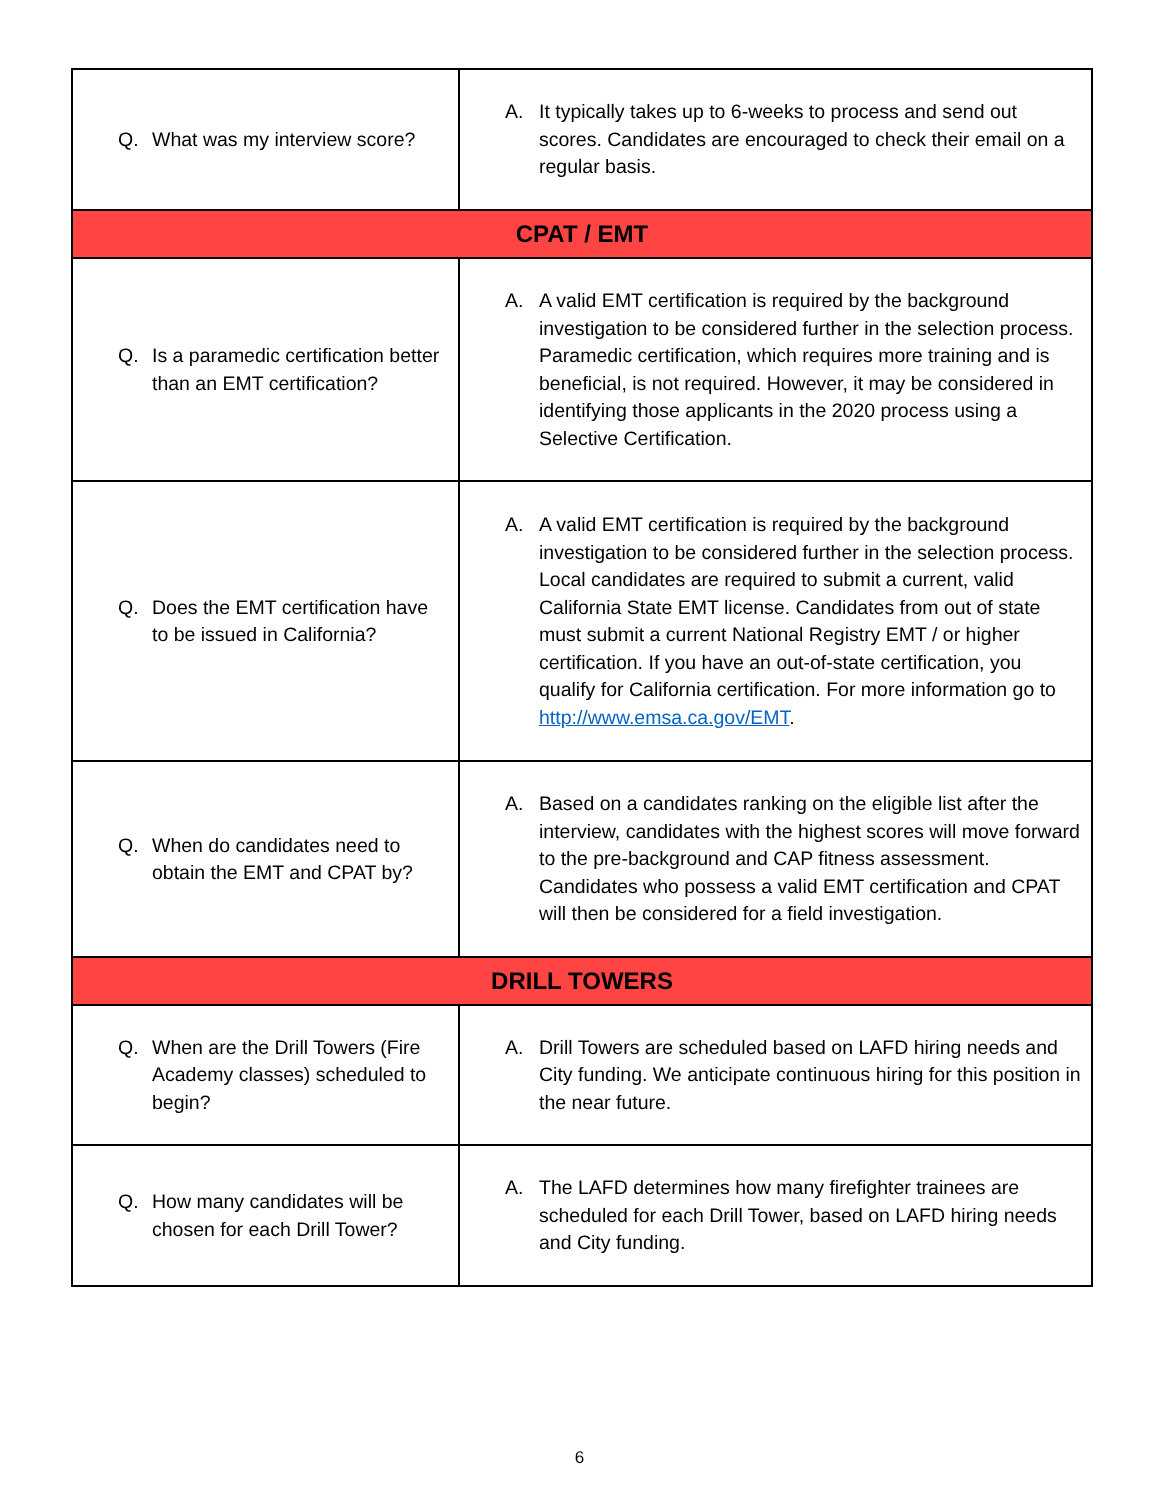| Q. What was my interview score? | A. It typically takes up to 6-weeks to process and send out scores. Candidates are encouraged to check their email on a regular basis. |
| CPAT / EMT | |
| Q. Is a paramedic certification better than an EMT certification? | A. A valid EMT certification is required by the background investigation to be considered further in the selection process. Paramedic certification, which requires more training and is beneficial, is not required. However, it may be considered in identifying those applicants in the 2020 process using a Selective Certification. |
| Q. Does the EMT certification have to be issued in California? | A. A valid EMT certification is required by the background investigation to be considered further in the selection process. Local candidates are required to submit a current, valid California State EMT license. Candidates from out of state must submit a current National Registry EMT / or higher certification. If you have an out-of-state certification, you qualify for California certification. For more information go to http://www.emsa.ca.gov/EMT . |
| Q. When do candidates need to obtain the EMT and CPAT by? | A. Based on a candidates ranking on the eligible list after the interview, candidates with the highest scores will move forward to the pre-background and CAP fitness assessment. Candidates who possess a valid EMT certification and CPAT will then be considered for a field investigation. |
| DRILL TOWERS | |
| Q. When are the Drill Towers (Fire Academy classes) scheduled to begin? | A. Drill Towers are scheduled based on LAFD hiring needs and City funding. We anticipate continuous hiring for this position in the near future. |
| Q. How many candidates will be chosen for each Drill Tower? | A. The LAFD determines how many firefighter trainees are scheduled for each Drill Tower, based on LAFD hiring needs and City funding. |
6